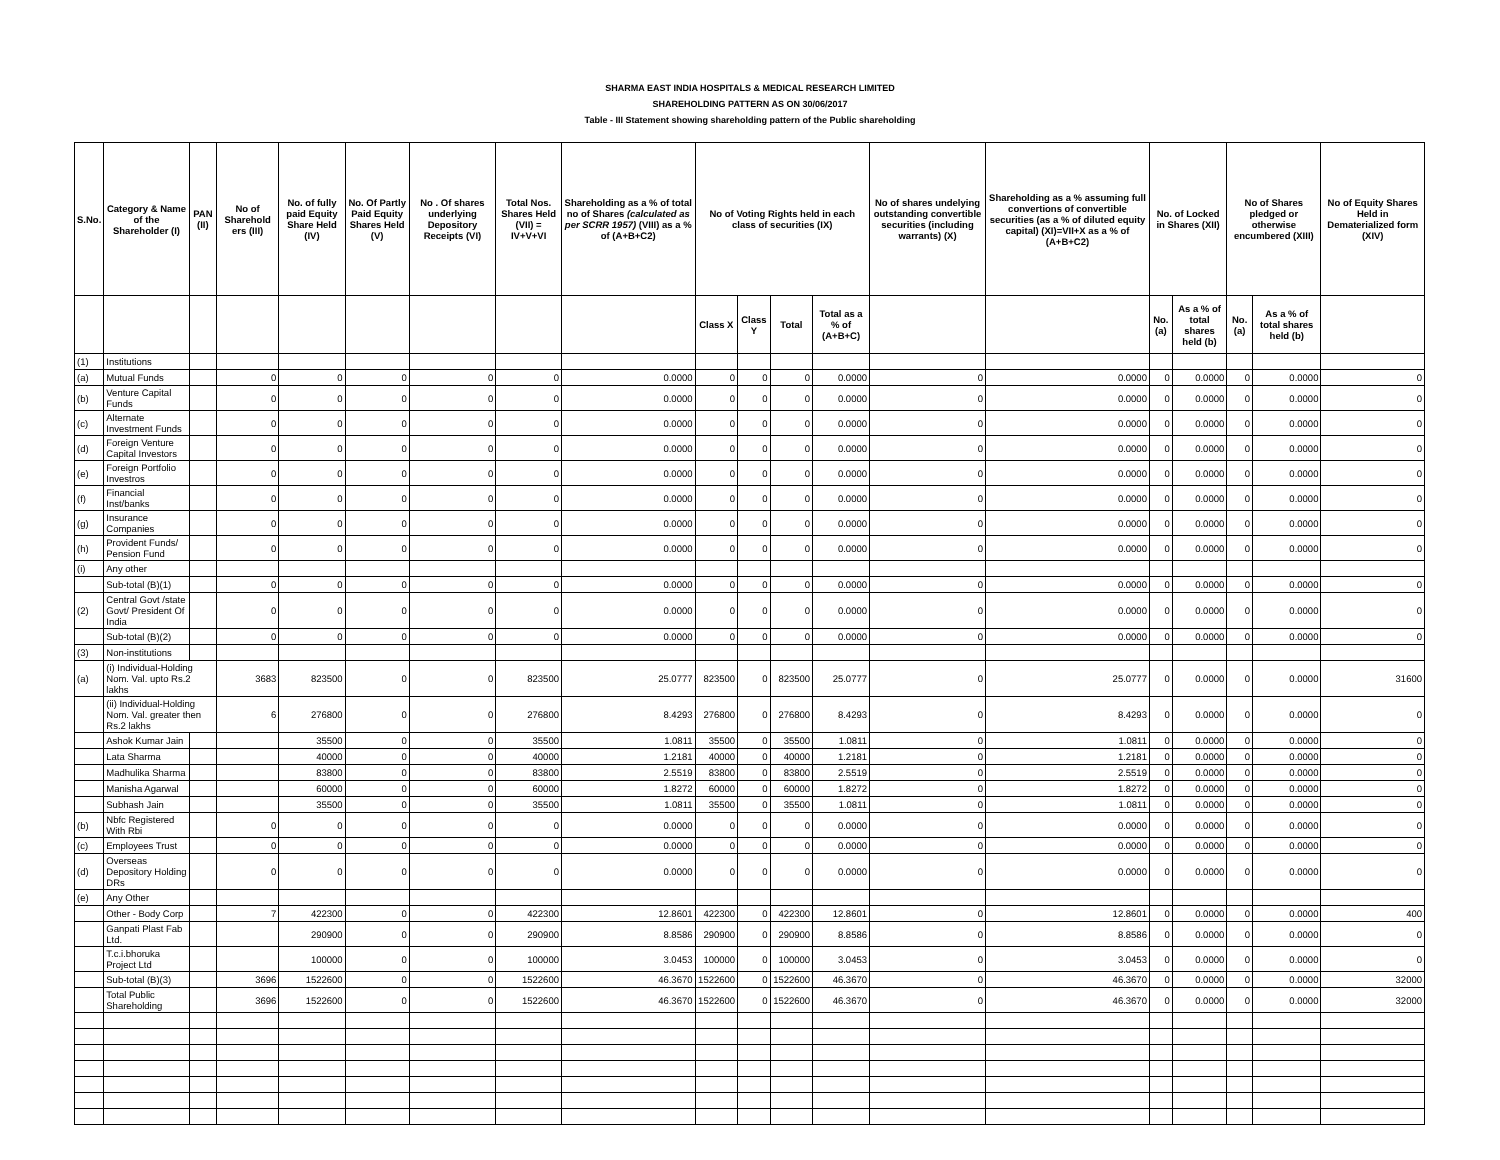SHARMA EAST INDIA HOSPITALS & MEDICAL RESEARCH LIMITED
SHAREHOLDING PATTERN AS ON 30/06/2017
Table - III Statement showing shareholding pattern of the Public shareholding
| S.No. | Category & Name of the Shareholder (I) | PAN (II) | No of Sharehold ers (III) | No. of fully paid Equity Share Held (IV) | No. Of Partly Paid Equity Shares Held (V) | No . Of shares underlying Depository Receipts (VI) | Total Nos. Shares Held (VII) = IV+V+VI | Shareholding as a % of total no of Shares (calculated as per SCRR 1957) (VIII) as a % of (A+B+C2) | No of Voting Rights held in each class of securities (IX) | | | | No of shares undelying outstanding convertible securities (including warrants) (X) | Shareholding as a % assuming full convertions of convertible securities (as a % of diluted equity capital) (XI)=VII+X as a % of (A+B+C2) | No. of Locked in Shares (XII) | | No of Shares pledged or otherwise encumbered (XIII) | | No of Equity Shares Held in Dematerialized form (XIV) |
| --- | --- | --- | --- | --- | --- | --- | --- | --- | --- | --- | --- | --- | --- | --- | --- | --- | --- | --- | --- |
| | | | | | | | | | Class X | Class Y | Total | Total as a % of (A+B+C) | | | No. (a) | As a % of total shares held (b) | No. (a) | As a % of total shares held (b) | |
| (1) | Institutions | | | | | | | | | | | | | | | | | | |
| (a) | Mutual Funds | | 0 | 0 | 0 | 0 | 0 | 0.0000 | 0 | 0 | 0 | 0.0000 | 0 | 0.0000 | 0 | 0.0000 | 0 | 0.0000 | 0 |
| (b) | Venture Capital Funds | | 0 | 0 | 0 | 0 | 0 | 0.0000 | 0 | 0 | 0 | 0.0000 | 0 | 0.0000 | 0 | 0.0000 | 0 | 0.0000 | 0 |
| (c) | Alternate Investment Funds | | 0 | 0 | 0 | 0 | 0 | 0.0000 | 0 | 0 | 0 | 0.0000 | 0 | 0.0000 | 0 | 0.0000 | 0 | 0.0000 | 0 |
| (d) | Foreign Venture Capital Investors | | 0 | 0 | 0 | 0 | 0 | 0.0000 | 0 | 0 | 0 | 0.0000 | 0 | 0.0000 | 0 | 0.0000 | 0 | 0.0000 | 0 |
| (e) | Foreign Portfolio Investros | | 0 | 0 | 0 | 0 | 0 | 0.0000 | 0 | 0 | 0 | 0.0000 | 0 | 0.0000 | 0 | 0.0000 | 0 | 0.0000 | 0 |
| (f) | Financial Inst/banks | | 0 | 0 | 0 | 0 | 0 | 0.0000 | 0 | 0 | 0 | 0.0000 | 0 | 0.0000 | 0 | 0.0000 | 0 | 0.0000 | 0 |
| (g) | Insurance Companies | | 0 | 0 | 0 | 0 | 0 | 0.0000 | 0 | 0 | 0 | 0.0000 | 0 | 0.0000 | 0 | 0.0000 | 0 | 0.0000 | 0 |
| (h) | Provident Funds/ Pension Fund | | 0 | 0 | 0 | 0 | 0 | 0.0000 | 0 | 0 | 0 | 0.0000 | 0 | 0.0000 | 0 | 0.0000 | 0 | 0.0000 | 0 |
| (i) | Any other | | | | | | | | | | | | | | | | | | |
| | Sub-total (B)(1) | | 0 | 0 | 0 | 0 | 0 | 0.0000 | 0 | 0 | 0 | 0.0000 | 0 | 0.0000 | 0 | 0.0000 | 0 | 0.0000 | 0 |
| (2) | Central Govt /state Govt/ President Of India | | 0 | 0 | 0 | 0 | 0 | 0.0000 | 0 | 0 | 0 | 0.0000 | 0 | 0.0000 | 0 | 0.0000 | 0 | 0.0000 | 0 |
| | Sub-total (B)(2) | | 0 | 0 | 0 | 0 | 0 | 0.0000 | 0 | 0 | 0 | 0.0000 | 0 | 0.0000 | 0 | 0.0000 | 0 | 0.0000 | 0 |
| (3) | Non-institutions | | | | | | | | | | | | | | | | | | |
| (a) | (i) Individual-Holding Nom. Val. upto Rs.2 lakhs | | 3683 | 823500 | 0 | 0 | 823500 | 25.0777 | 823500 | 0 | 823500 | 25.0777 | 0 | 25.0777 | 0 | 0.0000 | 0 | 0.0000 | 31600 |
| | (ii) Individual-Holding Nom. Val. greater then Rs.2 lakhs | | 6 | 276800 | 0 | 0 | 276800 | 8.4293 | 276800 | 0 | 276800 | 8.4293 | 0 | 8.4293 | 0 | 0.0000 | 0 | 0.0000 | 0 |
| | Ashok Kumar Jain | | | 35500 | 0 | 0 | 35500 | 1.0811 | 35500 | 0 | 35500 | 1.0811 | 0 | 1.0811 | 0 | 0.0000 | 0 | 0.0000 | 0 |
| | Lata Sharma | | | 40000 | 0 | 0 | 40000 | 1.2181 | 40000 | 0 | 40000 | 1.2181 | 0 | 1.2181 | 0 | 0.0000 | 0 | 0.0000 | 0 |
| | Madhulika Sharma | | | 83800 | 0 | 0 | 83800 | 2.5519 | 83800 | 0 | 83800 | 2.5519 | 0 | 2.5519 | 0 | 0.0000 | 0 | 0.0000 | 0 |
| | Manisha Agarwal | | | 60000 | 0 | 0 | 60000 | 1.8272 | 60000 | 0 | 60000 | 1.8272 | 0 | 1.8272 | 0 | 0.0000 | 0 | 0.0000 | 0 |
| | Subhash Jain | | | 35500 | 0 | 0 | 35500 | 1.0811 | 35500 | 0 | 35500 | 1.0811 | 0 | 1.0811 | 0 | 0.0000 | 0 | 0.0000 | 0 |
| (b) | Nbfc Registered With Rbi | | 0 | 0 | 0 | 0 | 0 | 0.0000 | 0 | 0 | 0 | 0.0000 | 0 | 0.0000 | 0 | 0.0000 | 0 | 0.0000 | 0 |
| (c) | Employees Trust | | 0 | 0 | 0 | 0 | 0 | 0.0000 | 0 | 0 | 0 | 0.0000 | 0 | 0.0000 | 0 | 0.0000 | 0 | 0.0000 | 0 |
| (d) | Overseas Depository Holding DRs | | 0 | 0 | 0 | 0 | 0 | 0.0000 | 0 | 0 | 0 | 0.0000 | 0 | 0.0000 | 0 | 0.0000 | 0 | 0.0000 | 0 |
| (e) | Any Other | | | | | | | | | | | | | | | | | | |
| | Other - Body Corp | | 7 | 422300 | 0 | 0 | 422300 | 12.8601 | 422300 | 0 | 422300 | 12.8601 | 0 | 12.8601 | 0 | 0.0000 | 0 | 0.0000 | 400 |
| | Ganpati Plast Fab Ltd. | | | 290900 | 0 | 0 | 290900 | 8.8586 | 290900 | 0 | 290900 | 8.8586 | 0 | 8.8586 | 0 | 0.0000 | 0 | 0.0000 | 0 |
| | T.c.i.bhoruka Project Ltd | | | 100000 | 0 | 0 | 100000 | 3.0453 | 100000 | 0 | 100000 | 3.0453 | 0 | 3.0453 | 0 | 0.0000 | 0 | 0.0000 | 0 |
| | Sub-total (B)(3) | | 3696 | 1522600 | 0 | 0 | 1522600 | 46.3670 | 1522600 | 0 | 1522600 | 46.3670 | 0 | 46.3670 | 0 | 0.0000 | 0 | 0.0000 | 32000 |
| | Total Public Shareholding | | 3696 | 1522600 | 0 | 0 | 1522600 | 46.3670 | 1522600 | 0 | 1522600 | 46.3670 | 0 | 46.3670 | 0 | 0.0000 | 0 | 0.0000 | 32000 |